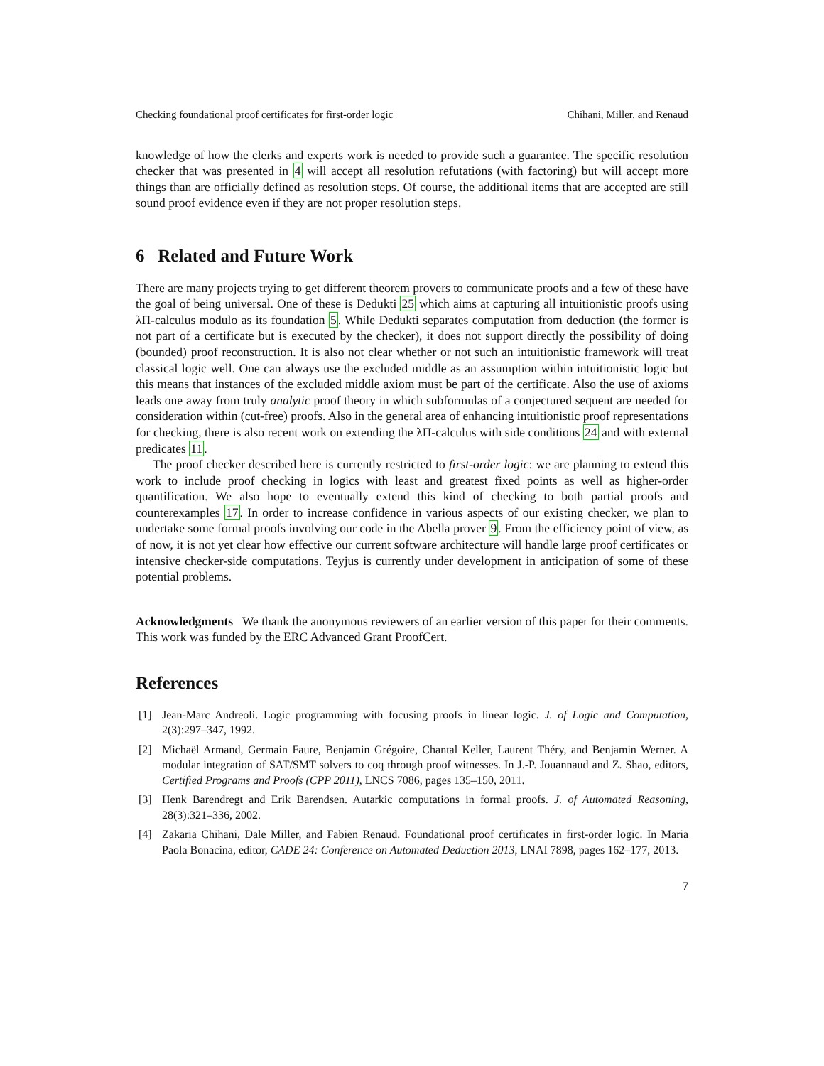Checking foundational proof certificates for first-order logic Chihani, Miller, and Renaud
knowledge of how the clerks and experts work is needed to provide such a guarantee. The specific resolution checker that was presented in 4 will accept all resolution refutations (with factoring) but will accept more things than are officially defined as resolution steps. Of course, the additional items that are accepted are still sound proof evidence even if they are not proper resolution steps.
6 Related and Future Work
There are many projects trying to get different theorem provers to communicate proofs and a few of these have the goal of being universal. One of these is Dedukti 25 which aims at capturing all intuitionistic proofs using λΠ-calculus modulo as its foundation 5. While Dedukti separates computation from deduction (the former is not part of a certificate but is executed by the checker), it does not support directly the possibility of doing (bounded) proof reconstruction. It is also not clear whether or not such an intuitionistic framework will treat classical logic well. One can always use the excluded middle as an assumption within intuitionistic logic but this means that instances of the excluded middle axiom must be part of the certificate. Also the use of axioms leads one away from truly analytic proof theory in which subformulas of a conjectured sequent are needed for consideration within (cut-free) proofs. Also in the general area of enhancing intuitionistic proof representations for checking, there is also recent work on extending the λΠ-calculus with side conditions 24 and with external predicates 11.
The proof checker described here is currently restricted to first-order logic: we are planning to extend this work to include proof checking in logics with least and greatest fixed points as well as higher-order quantification. We also hope to eventually extend this kind of checking to both partial proofs and counterexamples 17. In order to increase confidence in various aspects of our existing checker, we plan to undertake some formal proofs involving our code in the Abella prover 9. From the efficiency point of view, as of now, it is not yet clear how effective our current software architecture will handle large proof certificates or intensive checker-side computations. Teyjus is currently under development in anticipation of some of these potential problems.
Acknowledgments We thank the anonymous reviewers of an earlier version of this paper for their comments. This work was funded by the ERC Advanced Grant ProofCert.
References
[1] Jean-Marc Andreoli. Logic programming with focusing proofs in linear logic. J. of Logic and Computation, 2(3):297–347, 1992.
[2] Michaël Armand, Germain Faure, Benjamin Grégoire, Chantal Keller, Laurent Théry, and Benjamin Werner. A modular integration of SAT/SMT solvers to coq through proof witnesses. In J.-P. Jouannaud and Z. Shao, editors, Certified Programs and Proofs (CPP 2011), LNCS 7086, pages 135–150, 2011.
[3] Henk Barendregt and Erik Barendsen. Autarkic computations in formal proofs. J. of Automated Reasoning, 28(3):321–336, 2002.
[4] Zakaria Chihani, Dale Miller, and Fabien Renaud. Foundational proof certificates in first-order logic. In Maria Paola Bonacina, editor, CADE 24: Conference on Automated Deduction 2013, LNAI 7898, pages 162–177, 2013.
7